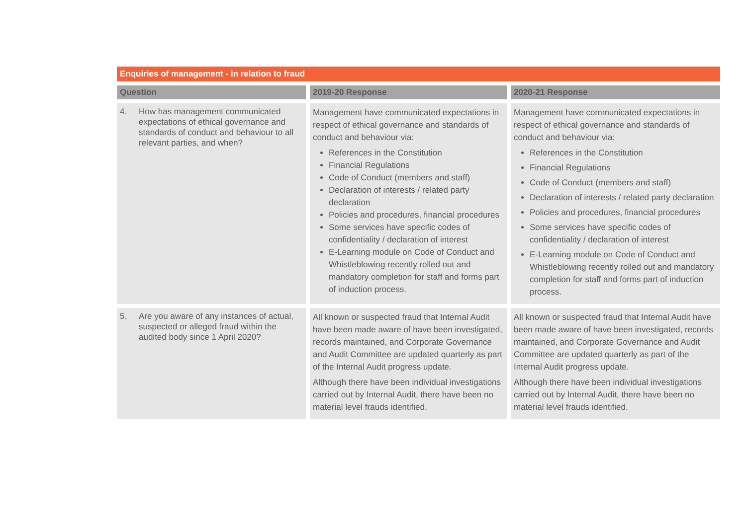Enquiries of management - in relation to fraud
| Question | 2019-20 Response | 2020-21 Response |
| --- | --- | --- |
| 4. How has management communicated expectations of ethical governance and standards of conduct and behaviour to all relevant parties, and when? | Management have communicated expectations in respect of ethical governance and standards of conduct and behaviour via: References in the Constitution Financial Regulations Code of Conduct (members and staff) Declaration of interests / related party declaration Policies and procedures, financial procedures Some services have specific codes of confidentiality / declaration of interest E-Learning module on Code of Conduct and Whistleblowing recently rolled out and mandatory completion for staff and forms part of induction process. | Management have communicated expectations in respect of ethical governance and standards of conduct and behaviour via: References in the Constitution Financial Regulations Code of Conduct (members and staff) Declaration of interests / related party declaration Policies and procedures, financial procedures Some services have specific codes of confidentiality / declaration of interest E-Learning module on Code of Conduct and Whistleblowing recently rolled out and mandatory completion for staff and forms part of induction process. |
| 5. Are you aware of any instances of actual, suspected or alleged fraud within the audited body since 1 April 2020? | All known or suspected fraud that Internal Audit have been made aware of have been investigated, records maintained, and Corporate Governance and Audit Committee are updated quarterly as part of the Internal Audit progress update. Although there have been individual investigations carried out by Internal Audit, there have been no material level frauds identified. | All known or suspected fraud that Internal Audit have been made aware of have been investigated, records maintained, and Corporate Governance and Audit Committee are updated quarterly as part of the Internal Audit progress update. Although there have been individual investigations carried out by Internal Audit, there have been no material level frauds identified. |